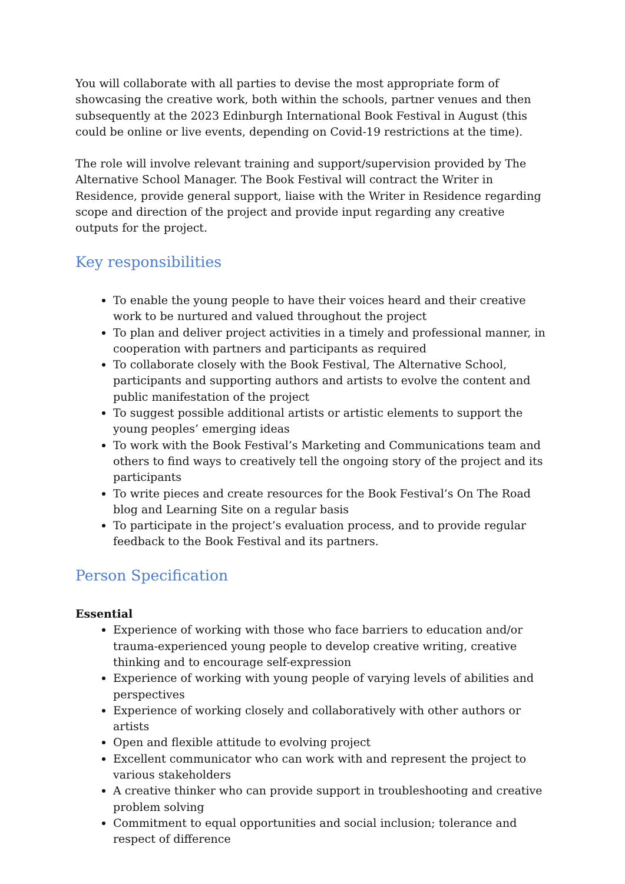You will collaborate with all parties to devise the most appropriate form of showcasing the creative work, both within the schools, partner venues and then subsequently at the 2023 Edinburgh International Book Festival in August (this could be online or live events, depending on Covid-19 restrictions at the time).
The role will involve relevant training and support/supervision provided by The Alternative School Manager. The Book Festival will contract the Writer in Residence, provide general support, liaise with the Writer in Residence regarding scope and direction of the project and provide input regarding any creative outputs for the project.
Key responsibilities
To enable the young people to have their voices heard and their creative work to be nurtured and valued throughout the project
To plan and deliver project activities in a timely and professional manner, in cooperation with partners and participants as required
To collaborate closely with the Book Festival, The Alternative School, participants and supporting authors and artists to evolve the content and public manifestation of the project
To suggest possible additional artists or artistic elements to support the young peoples’ emerging ideas
To work with the Book Festival’s Marketing and Communications team and others to find ways to creatively tell the ongoing story of the project and its participants
To write pieces and create resources for the Book Festival’s On The Road blog and Learning Site on a regular basis
To participate in the project’s evaluation process, and to provide regular feedback to the Book Festival and its partners.
Person Specification
Essential
Experience of working with those who face barriers to education and/or trauma-experienced young people to develop creative writing, creative thinking and to encourage self-expression
Experience of working with young people of varying levels of abilities and perspectives
Experience of working closely and collaboratively with other authors or artists
Open and flexible attitude to evolving project
Excellent communicator who can work with and represent the project to various stakeholders
A creative thinker who can provide support in troubleshooting and creative problem solving
Commitment to equal opportunities and social inclusion; tolerance and respect of difference